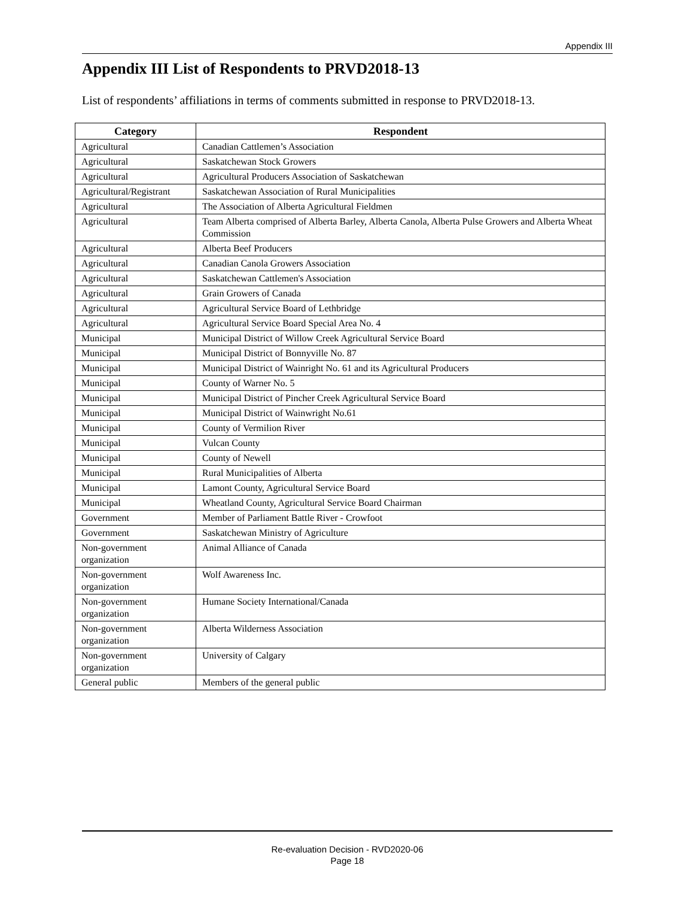Appendix III
Appendix III List of Respondents to PRVD2018-13
List of respondents’ affiliations in terms of comments submitted in response to PRVD2018-13.
| Category | Respondent |
| --- | --- |
| Agricultural | Canadian Cattlemen’s Association |
| Agricultural | Saskatchewan Stock Growers |
| Agricultural | Agricultural Producers Association of Saskatchewan |
| Agricultural/Registrant | Saskatchewan Association of Rural Municipalities |
| Agricultural | The Association of Alberta Agricultural Fieldmen |
| Agricultural | Team Alberta comprised of Alberta Barley, Alberta Canola, Alberta Pulse Growers and Alberta Wheat Commission |
| Agricultural | Alberta Beef Producers |
| Agricultural | Canadian Canola Growers Association |
| Agricultural | Saskatchewan Cattlemen's Association |
| Agricultural | Grain Growers of Canada |
| Agricultural | Agricultural Service Board of Lethbridge |
| Agricultural | Agricultural Service Board Special Area No. 4 |
| Municipal | Municipal District of Willow Creek Agricultural Service Board |
| Municipal | Municipal District of Bonnyville No. 87 |
| Municipal | Municipal District of Wainright No. 61 and its Agricultural Producers |
| Municipal | County of Warner No. 5 |
| Municipal | Municipal District of Pincher Creek Agricultural Service Board |
| Municipal | Municipal District of Wainwright No.61 |
| Municipal | County of Vermilion River |
| Municipal | Vulcan County |
| Municipal | County of Newell |
| Municipal | Rural Municipalities of Alberta |
| Municipal | Lamont County, Agricultural Service Board |
| Municipal | Wheatland County, Agricultural Service Board Chairman |
| Government | Member of Parliament Battle River - Crowfoot |
| Government | Saskatchewan Ministry of Agriculture |
| Non-government organization | Animal Alliance of Canada |
| Non-government organization | Wolf Awareness Inc. |
| Non-government organization | Humane Society International/Canada |
| Non-government organization | Alberta Wilderness Association |
| Non-government organization | University of Calgary |
| General public | Members of the general public |
Re-evaluation Decision - RVD2020-06
Page 18